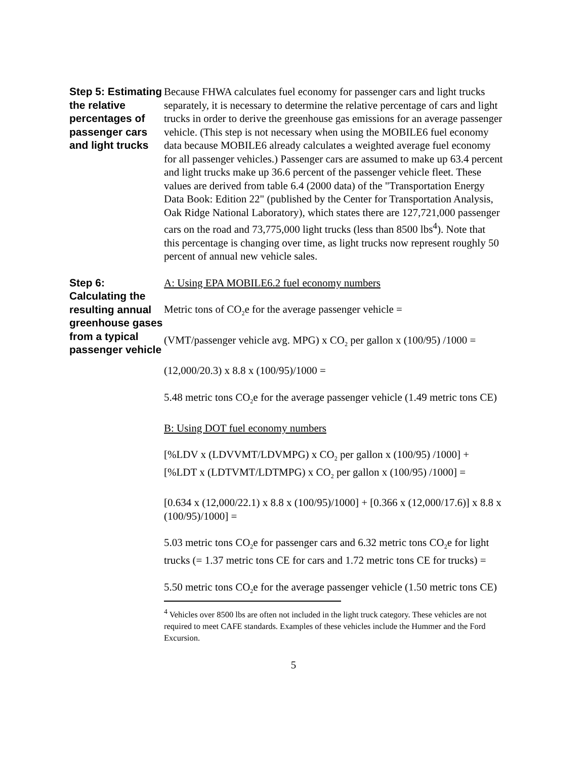Step 5: Estimating the relative percentages of passenger cars and light trucks
Because FHWA calculates fuel economy for passenger cars and light trucks separately, it is necessary to determine the relative percentage of cars and light trucks in order to derive the greenhouse gas emissions for an average passenger vehicle. (This step is not necessary when using the MOBILE6 fuel economy data because MOBILE6 already calculates a weighted average fuel economy for all passenger vehicles.) Passenger cars are assumed to make up 63.4 percent and light trucks make up 36.6 percent of the passenger vehicle fleet. These values are derived from table 6.4 (2000 data) of the "Transportation Energy Data Book: Edition 22" (published by the Center for Transportation Analysis, Oak Ridge National Laboratory), which states there are 127,721,000 passenger cars on the road and 73,775,000 light trucks (less than 8500 lbs<sup>4</sup>). Note that this percentage is changing over time, as light trucks now represent roughly 50 percent of annual new vehicle sales.
Step 6: Calculating the resulting annual greenhouse gases from a typical passenger vehicle
A: Using EPA MOBILE6.2 fuel economy numbers
Metric tons of CO<sub>2</sub>e for the average passenger vehicle =
(VMT/passenger vehicle avg. MPG) x CO<sub>2</sub> per gallon x (100/95) /1000 =
(12,000/20.3) x 8.8 x (100/95)/1000 =
5.48 metric tons CO<sub>2</sub>e for the average passenger vehicle (1.49 metric tons CE)
B: Using DOT fuel economy numbers
[%LDV x (LDVVMT/LDVMPG) x CO<sub>2</sub> per gallon x (100/95) /1000] + [%LDT x (LDTVMT/LDTMPG) x CO<sub>2</sub> per gallon x (100/95) /1000] =
[0.634 x (12,000/22.1) x 8.8 x (100/95)/1000] + [0.366 x (12,000/17.6)] x 8.8 x (100/95)/1000] =
5.03 metric tons CO<sub>2</sub>e for passenger cars and 6.32 metric tons CO<sub>2</sub>e for light trucks (= 1.37 metric tons CE for cars and 1.72 metric tons CE for trucks) =
5.50 metric tons CO<sub>2</sub>e for the average passenger vehicle (1.50 metric tons CE)
<sup>4</sup> Vehicles over 8500 lbs are often not included in the light truck category. These vehicles are not required to meet CAFE standards. Examples of these vehicles include the Hummer and the Ford Excursion.
5